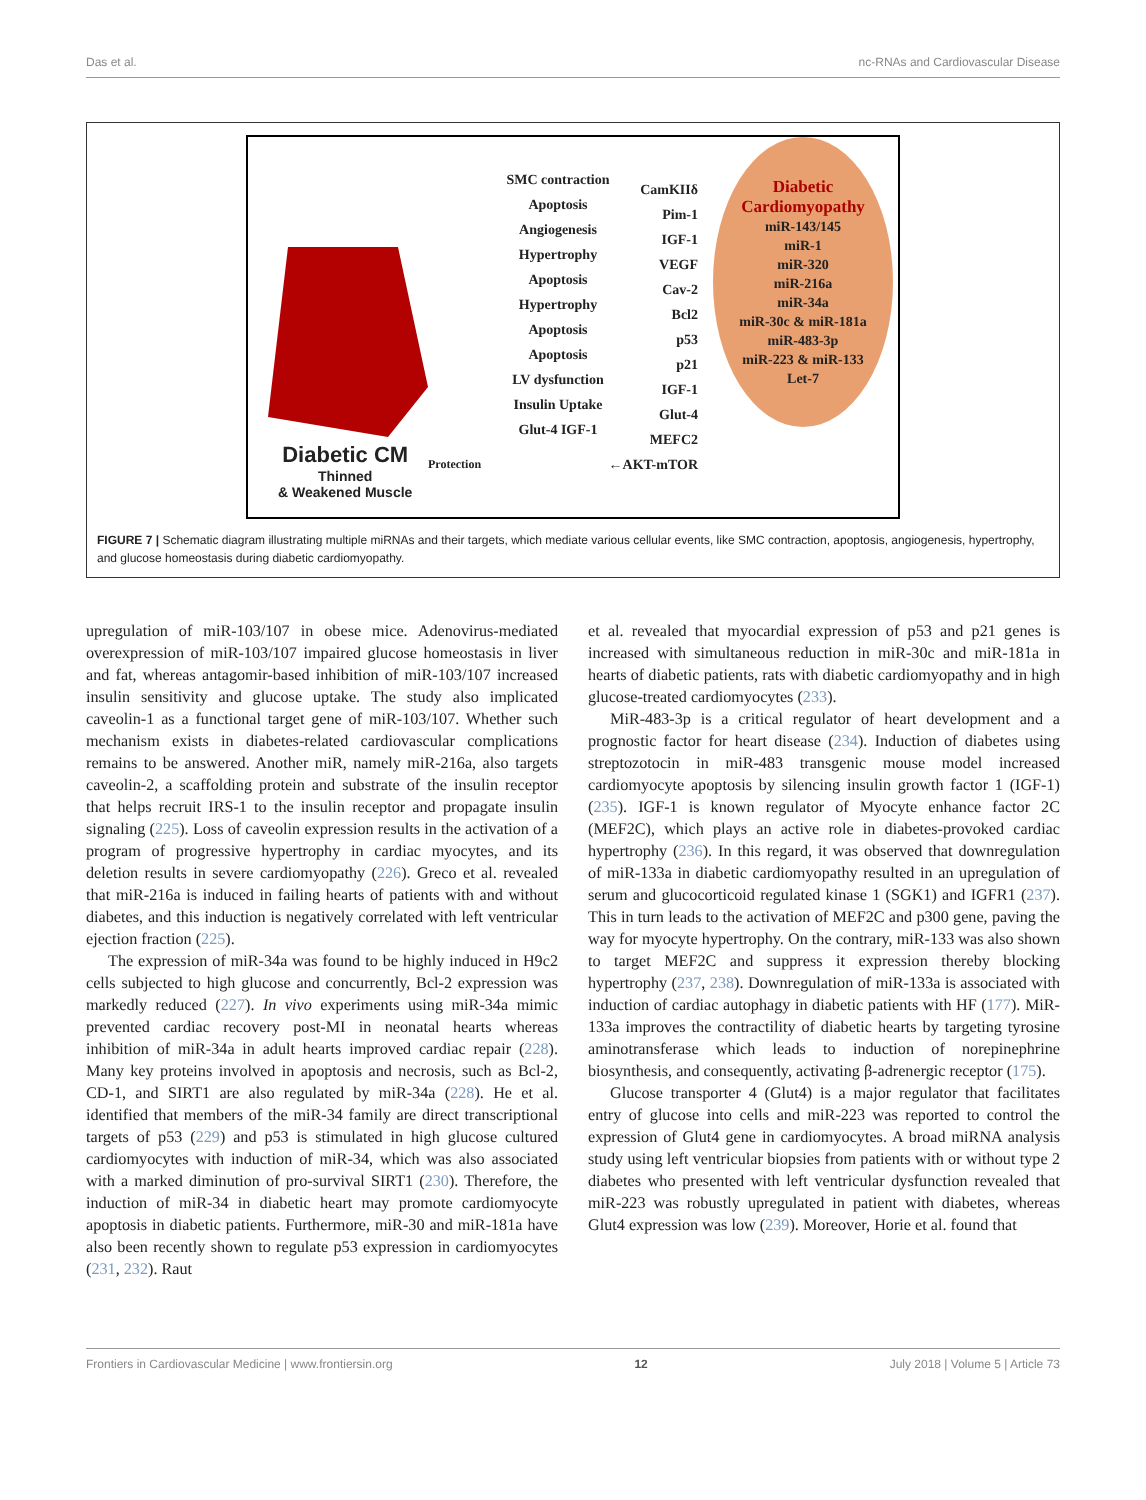Das et al. nc-RNAs and Cardiovascular Disease
SMC contraction
Apoptosis
Angiogenesis
Hypertrophy
Apoptosis
Hypertrophy
Apoptosis
Apoptosis
LV dysfunction
Insulin Uptake
Glut-4 IGF-1
CamKIIδ
Pim-1
IGF-1
VEGF
Cav-2
Bcl2
p53
p21
IGF-1
Glut-4
MEFC2
←AKT-mTOR
Diabetic Cardiomyopathy
miR-143/145
miR-1
miR-320
miR-216a
miR-34a
miR-30c & miR-181a
miR-483-3p
miR-223 & miR-133
Let-7
Diabetic CM
Thinned
& Weakened Muscle
Protection
FIGURE 7 | Schematic diagram illustrating multiple miRNAs and their targets, which mediate various cellular events, like SMC contraction, apoptosis, angiogenesis, hypertrophy, and glucose homeostasis during diabetic cardiomyopathy.
upregulation of miR-103/107 in obese mice. Adenovirus-mediated overexpression of miR-103/107 impaired glucose homeostasis in liver and fat, whereas antagomir-based inhibition of miR-103/107 increased insulin sensitivity and glucose uptake. The study also implicated caveolin-1 as a functional target gene of miR-103/107. Whether such mechanism exists in diabetes-related cardiovascular complications remains to be answered. Another miR, namely miR-216a, also targets caveolin-2, a scaffolding protein and substrate of the insulin receptor that helps recruit IRS-1 to the insulin receptor and propagate insulin signaling (225). Loss of caveolin expression results in the activation of a program of progressive hypertrophy in cardiac myocytes, and its deletion results in severe cardiomyopathy (226). Greco et al. revealed that miR-216a is induced in failing hearts of patients with and without diabetes, and this induction is negatively correlated with left ventricular ejection fraction (225).
The expression of miR-34a was found to be highly induced in H9c2 cells subjected to high glucose and concurrently, Bcl-2 expression was markedly reduced (227). In vivo experiments using miR-34a mimic prevented cardiac recovery post-MI in neonatal hearts whereas inhibition of miR-34a in adult hearts improved cardiac repair (228). Many key proteins involved in apoptosis and necrosis, such as Bcl-2, CD-1, and SIRT1 are also regulated by miR-34a (228). He et al. identified that members of the miR-34 family are direct transcriptional targets of p53 (229) and p53 is stimulated in high glucose cultured cardiomyocytes with induction of miR-34, which was also associated with a marked diminution of pro-survival SIRT1 (230). Therefore, the induction of miR-34 in diabetic heart may promote cardiomyocyte apoptosis in diabetic patients. Furthermore, miR-30 and miR-181a have also been recently shown to regulate p53 expression in cardiomyocytes (231, 232). Raut
et al. revealed that myocardial expression of p53 and p21 genes is increased with simultaneous reduction in miR-30c and miR-181a in hearts of diabetic patients, rats with diabetic cardiomyopathy and in high glucose-treated cardiomyocytes (233).
MiR-483-3p is a critical regulator of heart development and a prognostic factor for heart disease (234). Induction of diabetes using streptozotocin in miR-483 transgenic mouse model increased cardiomyocyte apoptosis by silencing insulin growth factor 1 (IGF-1) (235). IGF-1 is known regulator of Myocyte enhance factor 2C (MEF2C), which plays an active role in diabetes-provoked cardiac hypertrophy (236). In this regard, it was observed that downregulation of miR-133a in diabetic cardiomyopathy resulted in an upregulation of serum and glucocorticoid regulated kinase 1 (SGK1) and IGFR1 (237). This in turn leads to the activation of MEF2C and p300 gene, paving the way for myocyte hypertrophy. On the contrary, miR-133 was also shown to target MEF2C and suppress it expression thereby blocking hypertrophy (237, 238). Downregulation of miR-133a is associated with induction of cardiac autophagy in diabetic patients with HF (177). MiR-133a improves the contractility of diabetic hearts by targeting tyrosine aminotransferase which leads to induction of norepinephrine biosynthesis, and consequently, activating β-adrenergic receptor (175).
Glucose transporter 4 (Glut4) is a major regulator that facilitates entry of glucose into cells and miR-223 was reported to control the expression of Glut4 gene in cardiomyocytes. A broad miRNA analysis study using left ventricular biopsies from patients with or without type 2 diabetes who presented with left ventricular dysfunction revealed that miR-223 was robustly upregulated in patient with diabetes, whereas Glut4 expression was low (239). Moreover, Horie et al. found that
Frontiers in Cardiovascular Medicine | www.frontiersin.org 12 July 2018 | Volume 5 | Article 73